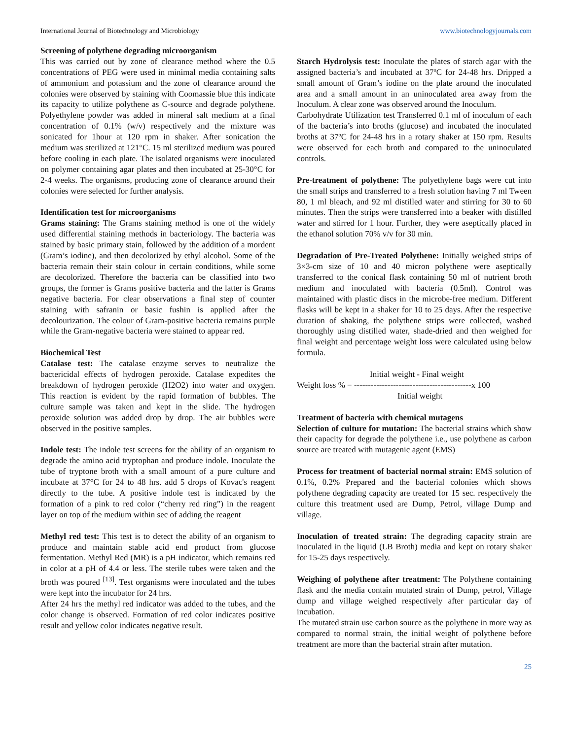International Journal of Biotechnology and Microbiology www.biotechnologyjournals.com
Screening of polythene degrading microorganism
This was carried out by zone of clearance method where the 0.5 concentrations of PEG were used in minimal media containing salts of ammonium and potassium and the zone of clearance around the colonies were observed by staining with Coomassie blue this indicate its capacity to utilize polythene as C-source and degrade polythene. Polyethylene powder was added in mineral salt medium at a final concentration of 0.1% (w/v) respectively and the mixture was sonicated for 1hour at 120 rpm in shaker. After sonication the medium was sterilized at 121°C. 15 ml sterilized medium was poured before cooling in each plate. The isolated organisms were inoculated on polymer containing agar plates and then incubated at 25-30°C for 2-4 weeks. The organisms, producing zone of clearance around their colonies were selected for further analysis.
Identification test for microorganisms
Grams staining: The Grams staining method is one of the widely used differential staining methods in bacteriology. The bacteria was stained by basic primary stain, followed by the addition of a mordent (Gram’s iodine), and then decolorized by ethyl alcohol. Some of the bacteria remain their stain colour in certain conditions, while some are decolorized. Therefore the bacteria can be classified into two groups, the former is Grams positive bacteria and the latter is Grams negative bacteria. For clear observations a final step of counter staining with safranin or basic fushin is applied after the decolourization. The colour of Gram-positive bacteria remains purple while the Gram-negative bacteria were stained to appear red.
Biochemical Test
Catalase test: The catalase enzyme serves to neutralize the bactericidal effects of hydrogen peroxide. Catalase expedites the breakdown of hydrogen peroxide (H2O2) into water and oxygen. This reaction is evident by the rapid formation of bubbles. The culture sample was taken and kept in the slide. The hydrogen peroxide solution was added drop by drop. The air bubbles were observed in the positive samples.
Indole test: The indole test screens for the ability of an organism to degrade the amino acid tryptophan and produce indole. Inoculate the tube of tryptone broth with a small amount of a pure culture and incubate at 37°C for 24 to 48 hrs. add 5 drops of Kovac's reagent directly to the tube. A positive indole test is indicated by the formation of a pink to red color (“cherry red ring”) in the reagent layer on top of the medium within sec of adding the reagent
Methyl red test: This test is to detect the ability of an organism to produce and maintain stable acid end product from glucose fermentation. Methyl Red (MR) is a pH indicator, which remains red in color at a pH of 4.4 or less. The sterile tubes were taken and the broth was poured <sup>[13]</sup>. Test organisms were inoculated and the tubes were kept into the incubator for 24 hrs.
After 24 hrs the methyl red indicator was added to the tubes, and the color change is observed. Formation of red color indicates positive result and yellow color indicates negative result.
Starch Hydrolysis test: Inoculate the plates of starch agar with the assigned bacteria’s and incubated at 37ºC for 24-48 hrs. Dripped a small amount of Gram’s iodine on the plate around the inoculated area and a small amount in an uninoculated area away from the Inoculum. A clear zone was observed around the Inoculum.
Carbohydrate Utilization test Transferred 0.1 ml of inoculum of each of the bacteria’s into broths (glucose) and incubated the inoculated broths at 37ºC for 24-48 hrs in a rotary shaker at 150 rpm. Results were observed for each broth and compared to the uninoculated controls.
Pre-treatment of polythene: The polyethylene bags were cut into the small strips and transferred to a fresh solution having 7 ml Tween 80, 1 ml bleach, and 92 ml distilled water and stirring for 30 to 60 minutes. Then the strips were transferred into a beaker with distilled water and stirred for 1 hour. Further, they were aseptically placed in the ethanol solution 70% v/v for 30 min.
Degradation of Pre-Treated Polythene: Initially weighed strips of 3×3-cm size of 10 and 40 micron polythene were aseptically transferred to the conical flask containing 50 ml of nutrient broth medium and inoculated with bacteria (0.5ml). Control was maintained with plastic discs in the microbe-free medium. Different flasks will be kept in a shaker for 10 to 25 days. After the respective duration of shaking, the polythene strips were collected, washed thoroughly using distilled water, shade-dried and then weighed for final weight and percentage weight loss were calculated using below formula.
Initial weight - Final weight
Weight loss % = ------------------------------------------x 100
Initial weight
Treatment of bacteria with chemical mutagens
Selection of culture for mutation: The bacterial strains which show their capacity for degrade the polythene i.e., use polythene as carbon source are treated with mutagenic agent (EMS)
Process for treatment of bacterial normal strain: EMS solution of 0.1%, 0.2% Prepared and the bacterial colonies which shows polythene degrading capacity are treated for 15 sec. respectively the culture this treatment used are Dump, Petrol, village Dump and village.
Inoculation of treated strain: The degrading capacity strain are inoculated in the liquid (LB Broth) media and kept on rotary shaker for 15-25 days respectively.
Weighing of polythene after treatment: The Polythene containing flask and the media contain mutated strain of Dump, petrol, Village dump and village weighed respectively after particular day of incubation.
The mutated strain use carbon source as the polythene in more way as compared to normal strain, the initial weight of polythene before treatment are more than the bacterial strain after mutation.
25